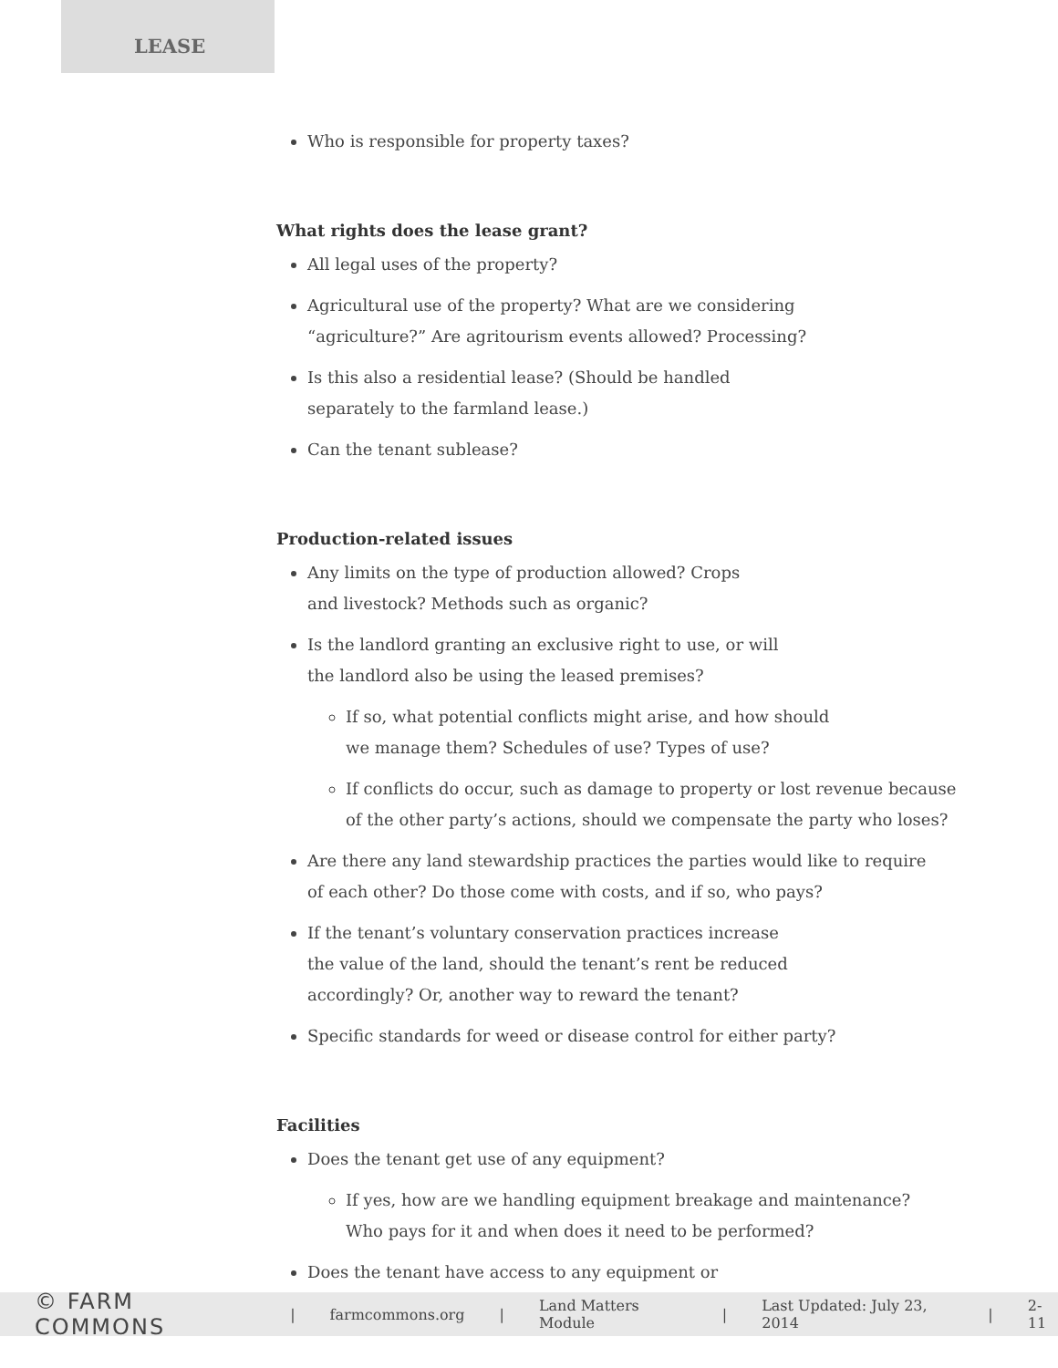LEASE
Who is responsible for property taxes?
What rights does the lease grant?
All legal uses of the property?
Agricultural use of the property? What are we considering
“agriculture?” Are agritourism events allowed? Processing?
Is this also a residential lease? (Should be handled
separately to the farmland lease.)
Can the tenant sublease?
Production-related issues
Any limits on the type of production allowed? Crops
and livestock? Methods such as organic?
Is the landlord granting an exclusive right to use, or will
the landlord also be using the leased premises?
If so, what potential conflicts might arise, and how should
we manage them? Schedules of use? Types of use?
If conflicts do occur, such as damage to property or lost revenue because
of the other party’s actions, should we compensate the party who loses?
Are there any land stewardship practices the parties would like to require
of each other? Do those come with costs, and if so, who pays?
If the tenant’s voluntary conservation practices increase
the value of the land, should the tenant’s rent be reduced
accordingly? Or, another way to reward the tenant?
Specific standards for weed or disease control for either party?
Facilities
Does the tenant get use of any equipment?
If yes, how are we handling equipment breakage and maintenance?
Who pays for it and when does it need to be performed?
Does the tenant have access to any equipment or
© FARM COMMONS | farmcommons.org | Land Matters Module | Last Updated: July 23, 2014 | 2-11